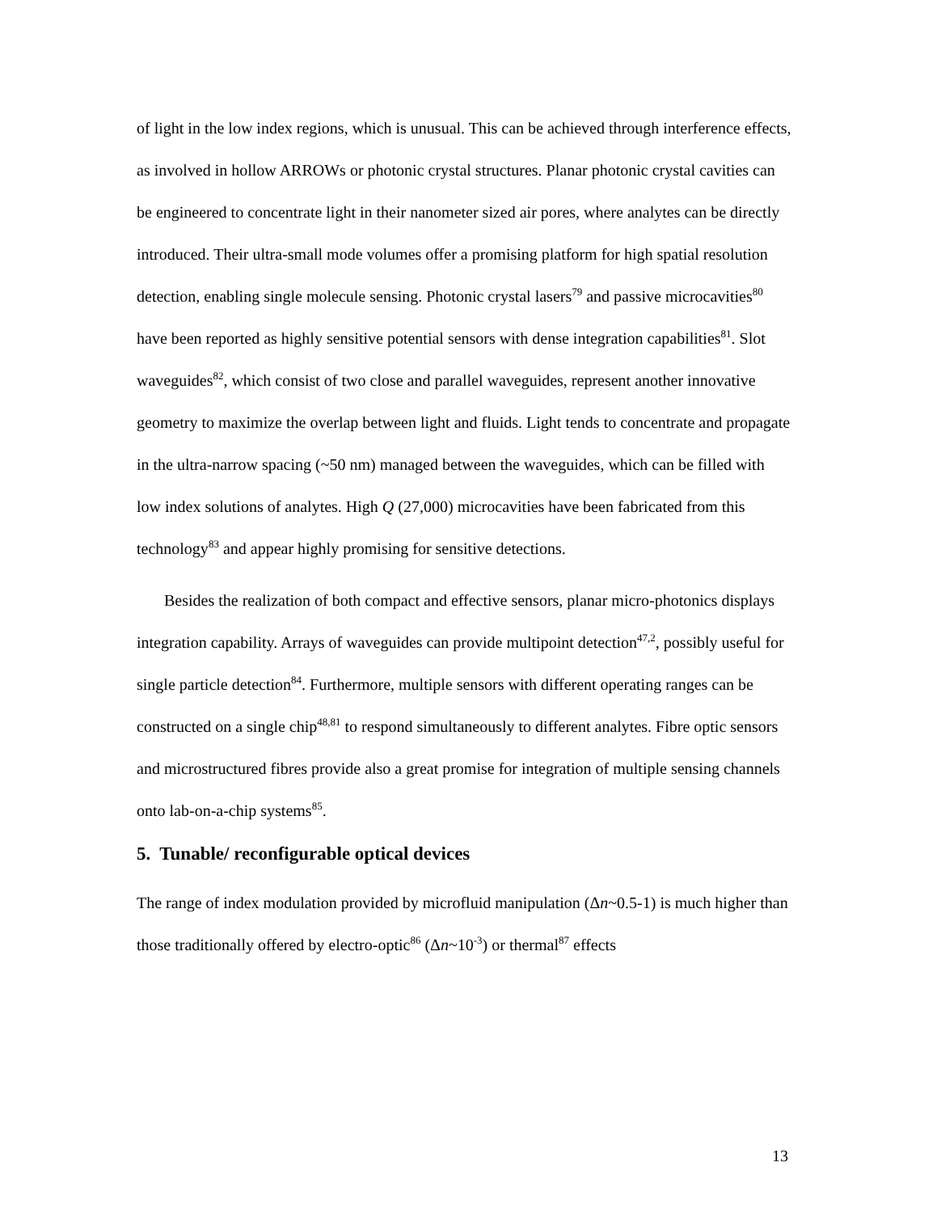of light in the low index regions, which is unusual. This can be achieved through interference effects, as involved in hollow ARROWs or photonic crystal structures. Planar photonic crystal cavities can be engineered to concentrate light in their nanometer sized air pores, where analytes can be directly introduced. Their ultra-small mode volumes offer a promising platform for high spatial resolution detection, enabling single molecule sensing. Photonic crystal lasers<sup>79</sup> and passive microcavities<sup>80</sup> have been reported as highly sensitive potential sensors with dense integration capabilities<sup>81</sup>. Slot waveguides<sup>82</sup>, which consist of two close and parallel waveguides, represent another innovative geometry to maximize the overlap between light and fluids. Light tends to concentrate and propagate in the ultra-narrow spacing (~50 nm) managed between the waveguides, which can be filled with low index solutions of analytes. High Q (27,000) microcavities have been fabricated from this technology<sup>83</sup> and appear highly promising for sensitive detections.
Besides the realization of both compact and effective sensors, planar micro-photonics displays integration capability. Arrays of waveguides can provide multipoint detection<sup>47,2</sup>, possibly useful for single particle detection<sup>84</sup>. Furthermore, multiple sensors with different operating ranges can be constructed on a single chip<sup>48,81</sup> to respond simultaneously to different analytes. Fibre optic sensors and microstructured fibres provide also a great promise for integration of multiple sensing channels onto lab-on-a-chip systems<sup>85</sup>.
5. Tunable/ reconfigurable optical devices
The range of index modulation provided by microfluid manipulation (Δn~0.5-1) is much higher than those traditionally offered by electro-optic<sup>86</sup> (Δn~10<sup>-3</sup>) or thermal<sup>87</sup> effects
13